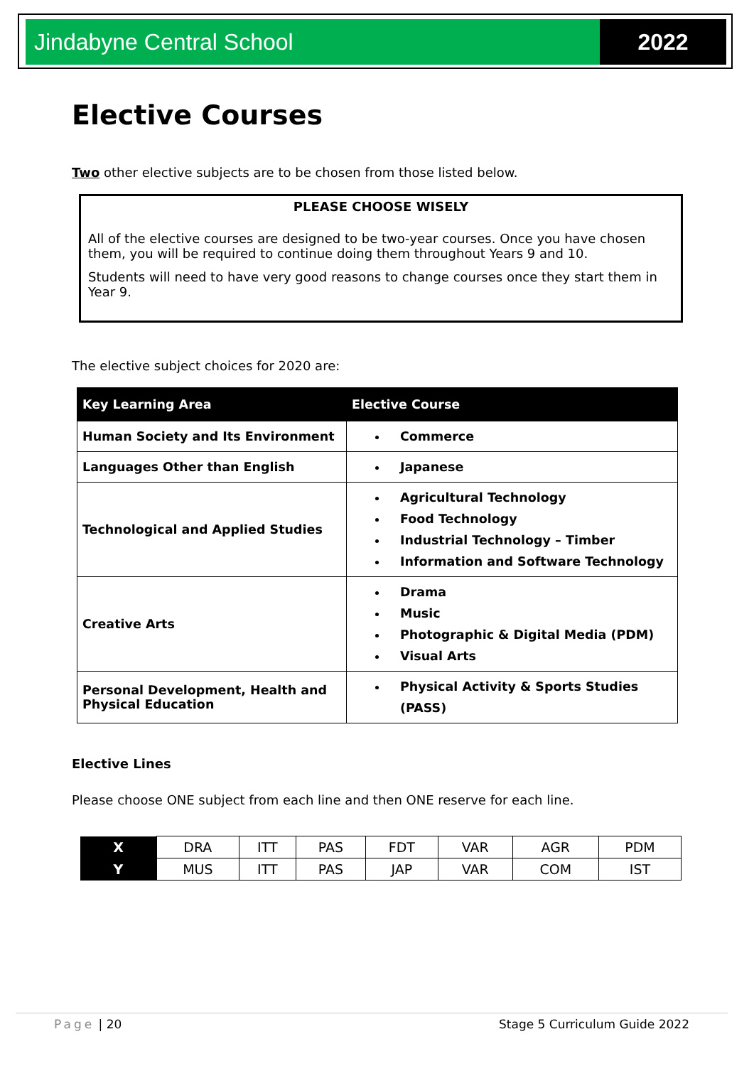Jindabyne Central School 2022
Elective Courses
Two other elective subjects are to be chosen from those listed below.
PLEASE CHOOSE WISELY
All of the elective courses are designed to be two-year courses. Once you have chosen them, you will be required to continue doing them throughout Years 9 and 10.
Students will need to have very good reasons to change courses once they start them in Year 9.
The elective subject choices for 2020 are:
| Key Learning Area | Elective Course |
| --- | --- |
| Human Society and Its Environment | Commerce |
| Languages Other than English | Japanese |
| Technological and Applied Studies | Agricultural Technology Food Technology Industrial Technology – Timber Information and Software Technology |
| Creative Arts | Drama Music Photographic & Digital Media (PDM) Visual Arts |
| Personal Development, Health and Physical Education | Physical Activity & Sports Studies (PASS) |
Elective Lines
Please choose ONE subject from each line and then ONE reserve for each line.
| X | DRA | ITT | PAS | FDT | VAR | AGR | PDM |
| Y | MUS | ITT | PAS | JAP | VAR | COM | IST |
Page | 20 Stage 5 Curriculum Guide 2022